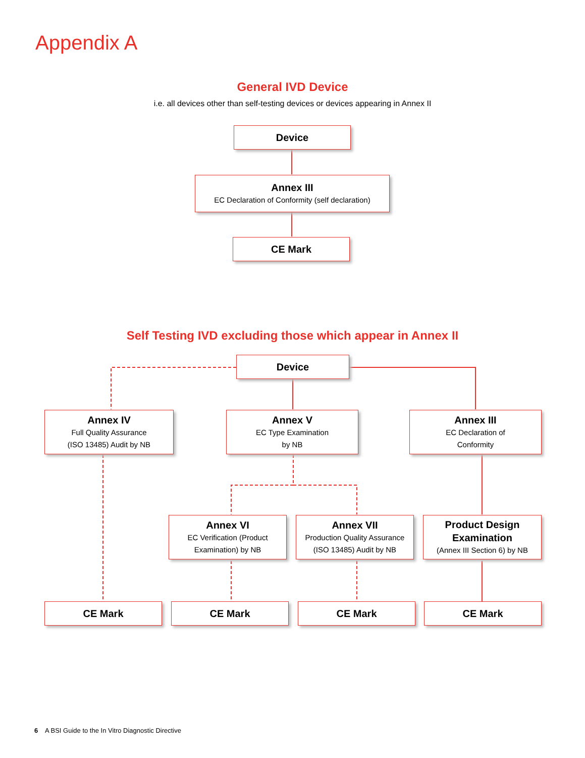Appendix A
General IVD Device
i.e. all devices other than self-testing devices or devices appearing in Annex II
Device
Annex III
EC Declaration of Conformity (self declaration)
CE Mark
Self Testing IVD excluding those which appear in Annex II
Device
Annex IV
Full Quality Assurance
(ISO 13485) Audit by NB
Annex V
EC Type Examination
by NB
Annex III
EC Declaration of
Conformity
Annex VI
EC Verification (Product
Examination) by NB
Annex VII
Production Quality Assurance
(ISO 13485) Audit by NB
Product Design
Examination
(Annex III Section 6) by NB
CE Mark CE Mark CE Mark CE Mark
6 A BSI Guide to the In Vitro Diagnostic Directive